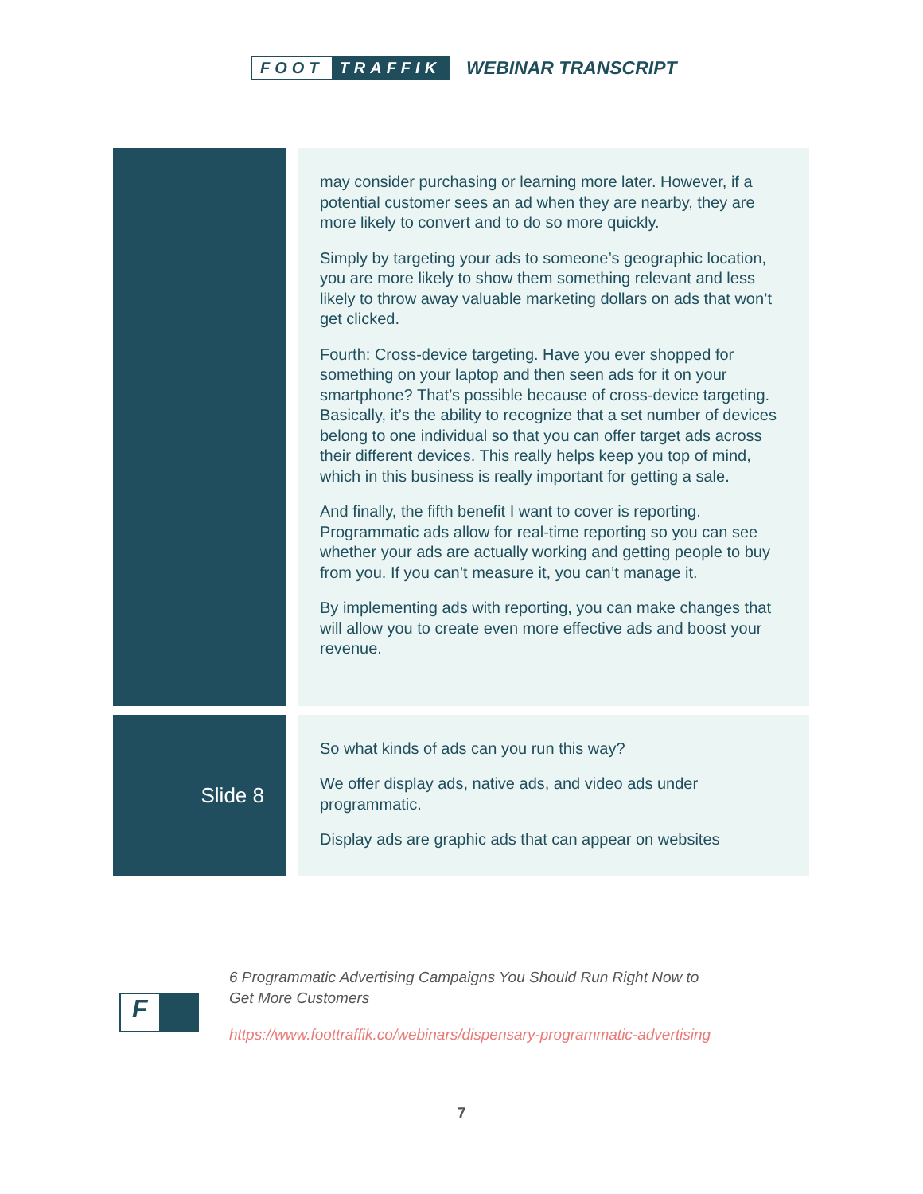FOOT TRAFFIK
WEBINAR TRANSCRIPT
| | | may consider purchasing or learning more later. However, if a potential customer sees an ad when they are nearby, they are more likely to convert and to do so more quickly. Simply by targeting your ads to someone’s geographic location, you are more likely to show them something relevant and less likely to throw away valuable marketing dollars on ads that won’t get clicked. Fourth: Cross-device targeting. Have you ever shopped for something on your laptop and then seen ads for it on your smartphone? That’s possible because of cross-device targeting. Basically, it’s the ability to recognize that a set number of devices belong to one individual so that you can offer target ads across their different devices. This really helps keep you top of mind, which in this business is really important for getting a sale. And finally, the fifth benefit I want to cover is reporting. Programmatic ads allow for real-time reporting so you can see whether your ads are actually working and getting people to buy from you. If you can’t measure it, you can’t manage it. By implementing ads with reporting, you can make changes that will allow you to create even more effective ads and boost your revenue. |
| Slide 8 | | So what kinds of ads can you run this way? We offer display ads, native ads, and video ads under programmatic. Display ads are graphic ads that can appear on websites |
F
6 Programmatic Advertising Campaigns You Should Run Right Now to
Get More Customers
https://www.foottraffik.co/webinars/dispensary-programmatic-advertising
7